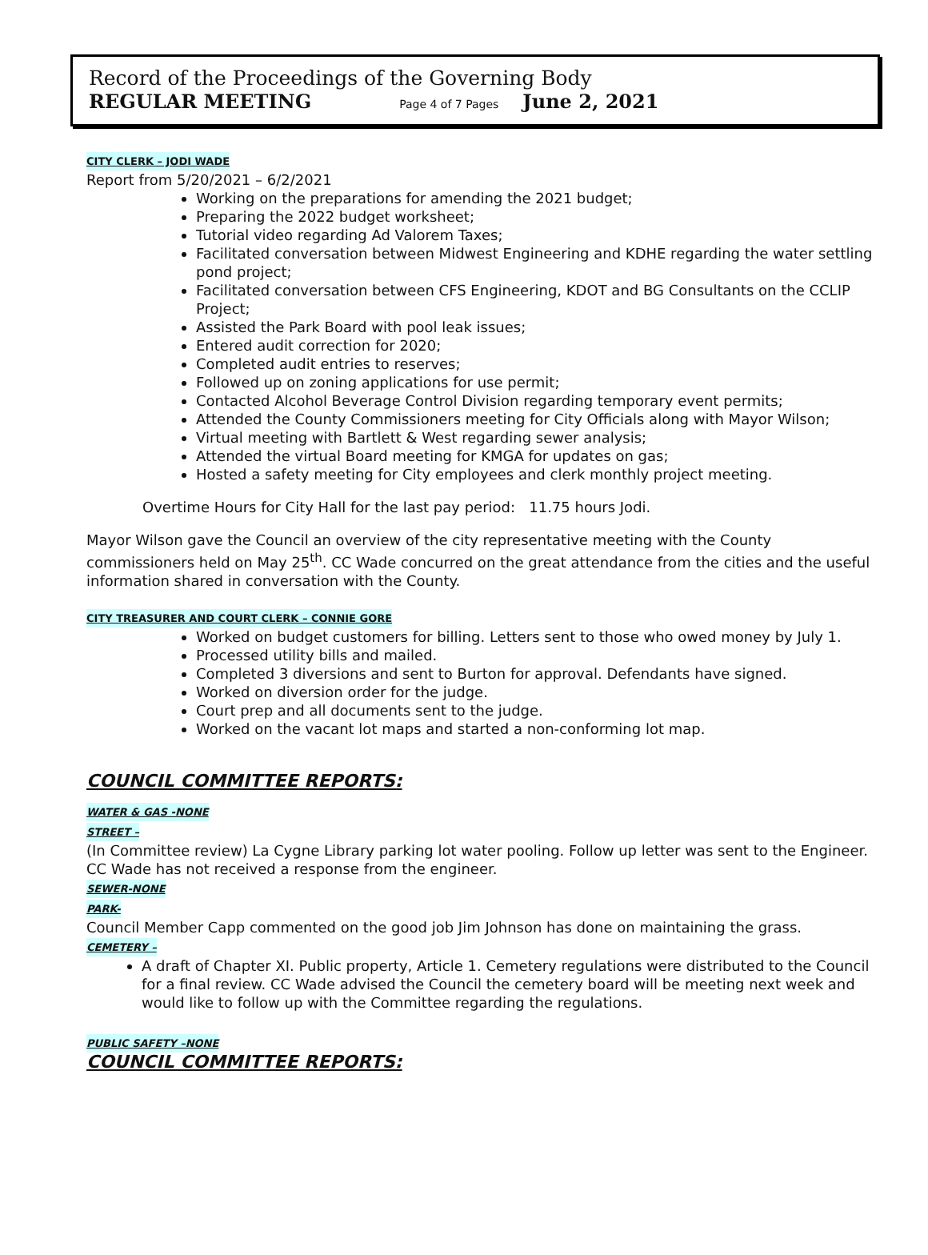Record of the Proceedings of the Governing Body
REGULAR MEETING Page 4 of 7 Pages June 2, 2021
CITY CLERK – JODI WADE
Report from 5/20/2021 – 6/2/2021
Working on the preparations for amending the 2021 budget;
Preparing the 2022 budget worksheet;
Tutorial video regarding Ad Valorem Taxes;
Facilitated conversation between Midwest Engineering and KDHE regarding the water settling pond project;
Facilitated conversation between CFS Engineering, KDOT and BG Consultants on the CCLIP Project;
Assisted the Park Board with pool leak issues;
Entered audit correction for 2020;
Completed audit entries to reserves;
Followed up on zoning applications for use permit;
Contacted Alcohol Beverage Control Division regarding temporary event permits;
Attended the County Commissioners meeting for City Officials along with Mayor Wilson;
Virtual meeting with Bartlett & West regarding sewer analysis;
Attended the virtual Board meeting for KMGA for updates on gas;
Hosted a safety meeting for City employees and clerk monthly project meeting.
Overtime Hours for City Hall for the last pay period: 11.75 hours Jodi.
Mayor Wilson gave the Council an overview of the city representative meeting with the County commissioners held on May 25<sup>th</sup>. CC Wade concurred on the great attendance from the cities and the useful information shared in conversation with the County.
CITY TREASURER AND COURT CLERK – CONNIE GORE
Worked on budget customers for billing. Letters sent to those who owed money by July 1.
Processed utility bills and mailed.
Completed 3 diversions and sent to Burton for approval. Defendants have signed.
Worked on diversion order for the judge.
Court prep and all documents sent to the judge.
Worked on the vacant lot maps and started a non-conforming lot map.
COUNCIL COMMITTEE REPORTS:
WATER & GAS -NONE
STREET –
(In Committee review) La Cygne Library parking lot water pooling. Follow up letter was sent to the Engineer. CC Wade has not received a response from the engineer.
SEWER-NONE
PARK-
Council Member Capp commented on the good job Jim Johnson has done on maintaining the grass.
CEMETERY –
A draft of Chapter XI. Public property, Article 1. Cemetery regulations were distributed to the Council for a final review. CC Wade advised the Council the cemetery board will be meeting next week and would like to follow up with the Committee regarding the regulations.
PUBLIC SAFETY –NONE
COUNCIL COMMITTEE REPORTS: